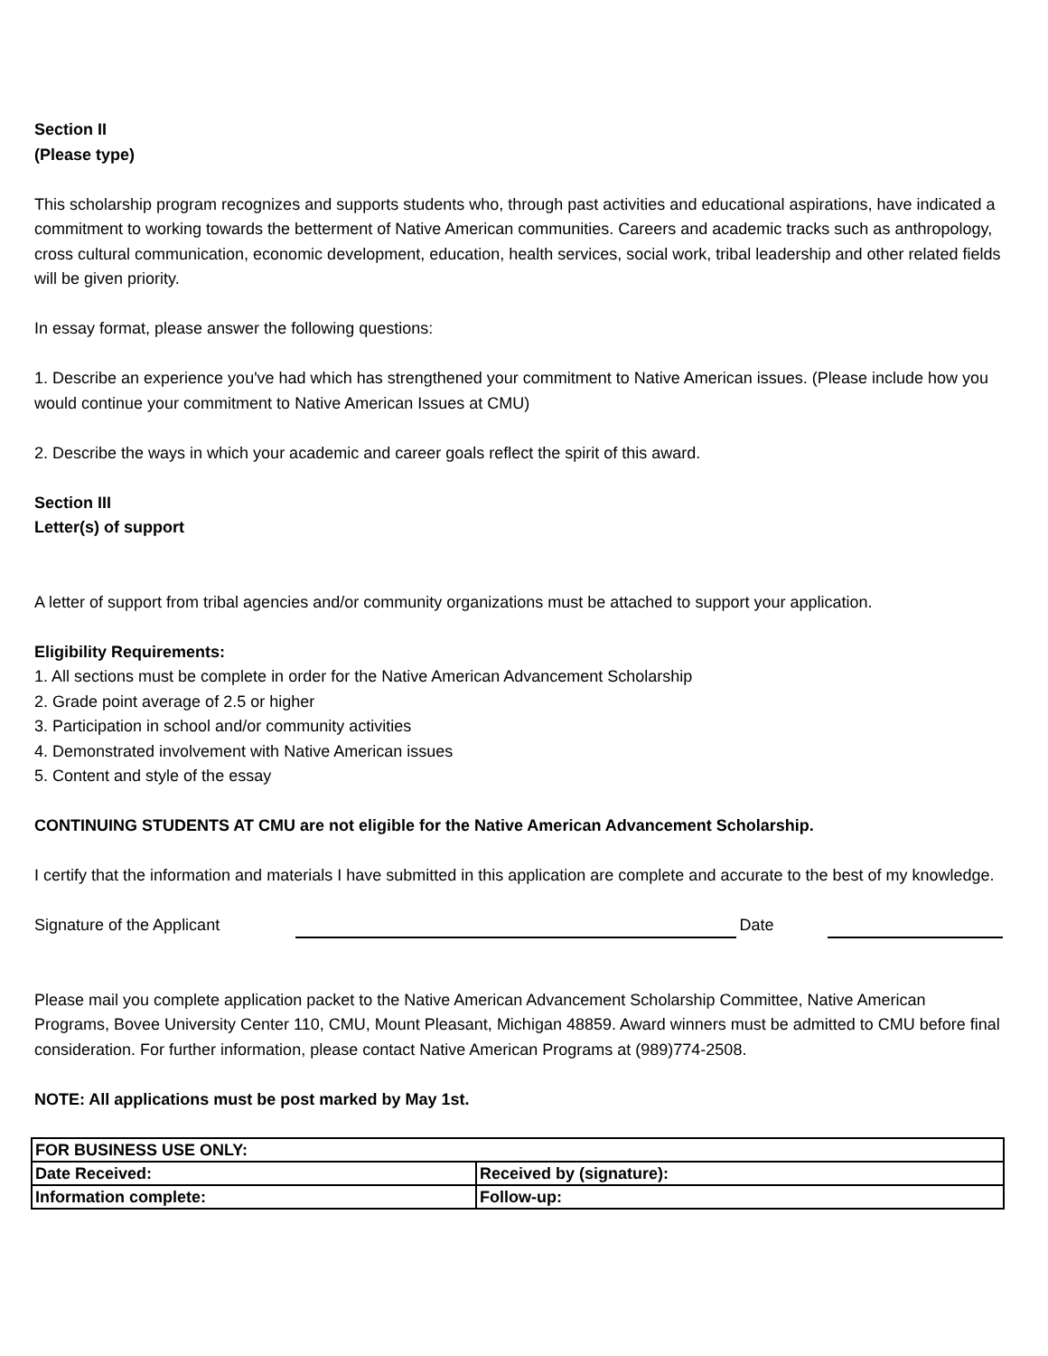Section II
(Please type)
This scholarship program recognizes and supports students who, through past activities and educational aspirations, have indicated a commitment to working towards the betterment of Native American communities. Careers and academic tracks such as anthropology, cross cultural communication, economic development, education, health services, social work, tribal leadership and other related fields will be given priority.
In essay format, please answer the following questions:
1. Describe an experience you've had which has strengthened your commitment to Native American issues. (Please include how you would continue your commitment to Native American Issues at CMU)
2. Describe the ways in which your academic and career goals reflect the spirit of this award.
Section III
Letter(s) of support
A letter of support from tribal agencies and/or community organizations must be attached to support your application.
Eligibility Requirements:
1. All sections must be complete in order for the Native American Advancement Scholarship
2. Grade point average of 2.5 or higher
3. Participation in school and/or community activities
4. Demonstrated involvement with Native American issues
5. Content and style of the essay
CONTINUING STUDENTS AT CMU are not eligible for the Native American Advancement Scholarship.
I certify that the information and materials I have submitted in this application are complete and accurate to the best of my knowledge.
Signature of the Applicant Date
Please mail you complete application packet to the Native American Advancement Scholarship Committee, Native American Programs, Bovee University Center 110, CMU, Mount Pleasant, Michigan 48859. Award winners must be admitted to CMU before final consideration. For further information, please contact Native American Programs at (989)774-2508.
NOTE: All applications must be post marked by May 1st.
| FOR BUSINESS USE ONLY: | |
| Date Received: | Received by (signature): |
| Information complete: | Follow-up: |